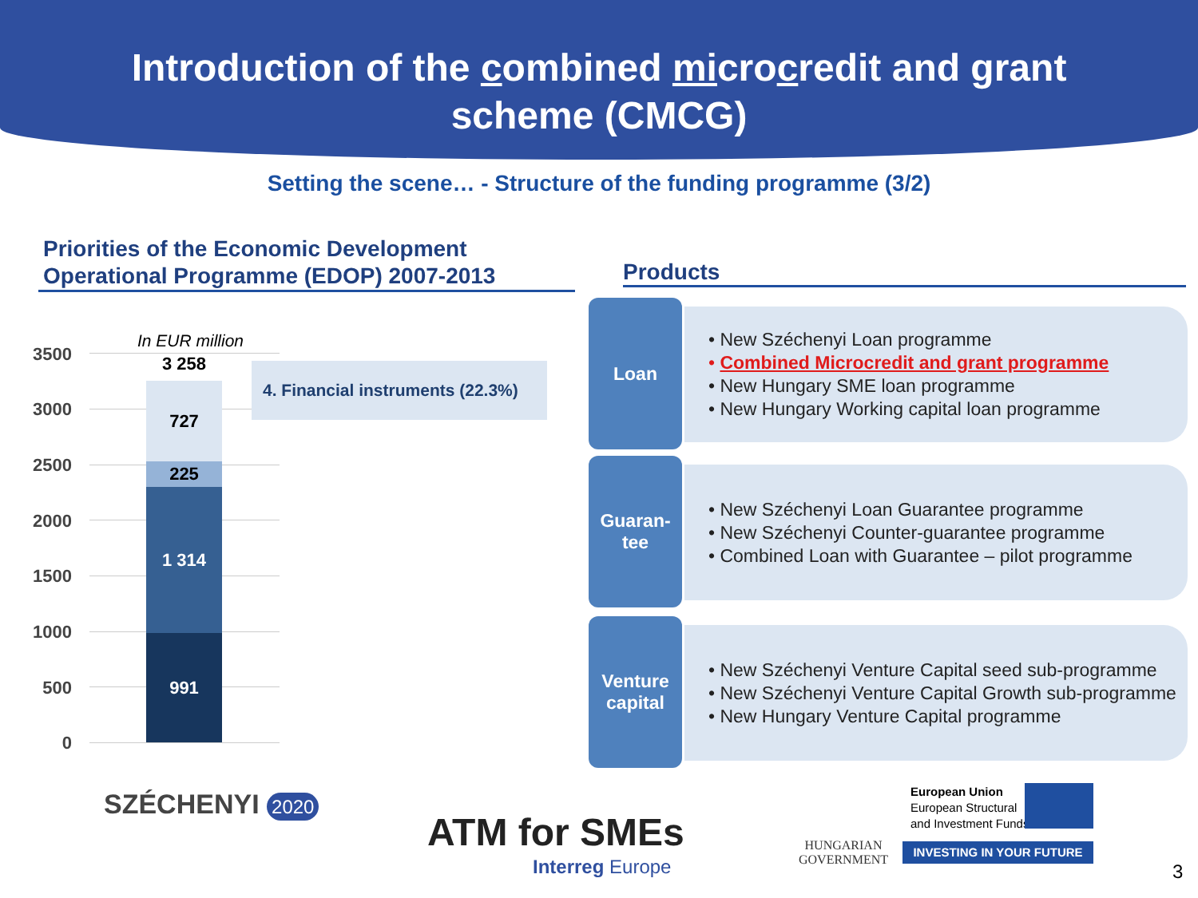Introduction of the combined microcredit and grant
scheme (CMCG)
Setting the scene… - Structure of the funding programme (3/2)
Priorities of the Economic Development
Operational Programme (EDOP) 2007-2013
In EUR million
3500
3000
2500
2000
1500
1000
500
0
3 258
727
225
1 314
991
4. Financial instruments (22.3%)
Products
Loan
• New Széchenyi Loan programme
• Combined Microcredit and grant programme
• New Hungary SME loan programme
• New Hungary Working capital loan programme
Guaran-
tee
• New Széchenyi Loan Guarantee programme
• New Széchenyi Counter-guarantee programme
• Combined Loan with Guarantee – pilot programme
Venture
capital
• New Széchenyi Venture Capital seed sub-programme
• New Széchenyi Venture Capital Growth sub-programme
• New Hungary Venture Capital programme
SZÉCHENYI 2020
ATM for SMEs
Interreg Europe
HUNGARIAN
GOVERNMENT
European Union
European Structural
and Investment Funds
INVESTING IN YOUR FUTURE
3